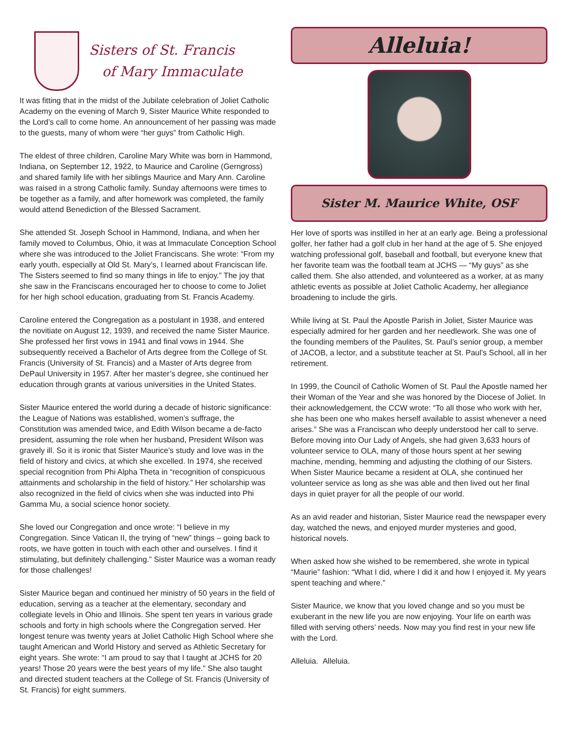Sisters of St. Francis
of Mary Immaculate
It was fitting that in the midst of the Jubilate celebration of Joliet Catholic Academy on the evening of March 9, Sister Maurice White responded to the Lord’s call to come home. An announcement of her passing was made to the guests, many of whom were “her guys” from Catholic High.
The eldest of three children, Caroline Mary White was born in Hammond, Indiana, on September 12, 1922, to Maurice and Caroline (Gerngross) and shared family life with her siblings Maurice and Mary Ann. Caroline was raised in a strong Catholic family. Sunday afternoons were times to be together as a family, and after homework was completed, the family would attend Benediction of the Blessed Sacrament.
She attended St. Joseph School in Hammond, Indiana, and when her family moved to Columbus, Ohio, it was at Immaculate Conception School where she was introduced to the Joliet Franciscans. She wrote: “From my early youth, especially at Old St. Mary’s, I learned about Franciscan life. The Sisters seemed to find so many things in life to enjoy.” The joy that she saw in the Franciscans encouraged her to choose to come to Joliet for her high school education, graduating from St. Francis Academy.
Caroline entered the Congregation as a postulant in 1938, and entered the novitiate on August 12, 1939, and received the name Sister Maurice. She professed her first vows in 1941 and final vows in 1944. She subsequently received a Bachelor of Arts degree from the College of St. Francis (University of St. Francis) and a Master of Arts degree from DePaul University in 1957. After her master’s degree, she continued her education through grants at various universities in the United States.
Sister Maurice entered the world during a decade of historic significance: the League of Nations was established, women’s suffrage, the Constitution was amended twice, and Edith Wilson became a de-facto president, assuming the role when her husband, President Wilson was gravely ill. So it is ironic that Sister Maurice’s study and love was in the field of history and civics, at which she excelled. In 1974, she received special recognition from Phi Alpha Theta in “recognition of conspicuous attainments and scholarship in the field of history.” Her scholarship was also recognized in the field of civics when she was inducted into Phi Gamma Mu, a social science honor society.
She loved our Congregation and once wrote: “I believe in my Congregation. Since Vatican II, the trying of “new” things – going back to roots, we have gotten in touch with each other and ourselves. I find it stimulating, but definitely challenging.” Sister Maurice was a woman ready for those challenges!
Sister Maurice began and continued her ministry of 50 years in the field of education, serving as a teacher at the elementary, secondary and collegiate levels in Ohio and Illinois. She spent ten years in various grade schools and forty in high schools where the Congregation served. Her longest tenure was twenty years at Joliet Catholic High School where she taught American and World History and served as Athletic Secretary for eight years. She wrote: “I am proud to say that I taught at JCHS for 20 years! Those 20 years were the best years of my life.” She also taught and directed student teachers at the College of St. Francis (University of St. Francis) for eight summers.
Alleluia!
Sister M. Maurice White, OSF
Her love of sports was instilled in her at an early age. Being a professional golfer, her father had a golf club in her hand at the age of 5. She enjoyed watching professional golf, baseball and football, but everyone knew that her favorite team was the football team at JCHS — “My guys” as she called them. She also attended, and volunteered as a worker, at as many athletic events as possible at Joliet Catholic Academy, her allegiance broadening to include the girls.
While living at St. Paul the Apostle Parish in Joliet, Sister Maurice was especially admired for her garden and her needlework. She was one of the founding members of the Paulites, St. Paul’s senior group, a member of JACOB, a lector, and a substitute teacher at St. Paul’s School, all in her retirement.
In 1999, the Council of Catholic Women of St. Paul the Apostle named her their Woman of the Year and she was honored by the Diocese of Joliet. In their acknowledgement, the CCW wrote: “To all those who work with her, she has been one who makes herself available to assist whenever a need arises.” She was a Franciscan who deeply understood her call to serve. Before moving into Our Lady of Angels, she had given 3,633 hours of volunteer service to OLA, many of those hours spent at her sewing machine, mending, hemming and adjusting the clothing of our Sisters. When Sister Maurice became a resident at OLA, she continued her volunteer service as long as she was able and then lived out her final days in quiet prayer for all the people of our world.
As an avid reader and historian, Sister Maurice read the newspaper every day, watched the news, and enjoyed murder mysteries and good, historical novels.
When asked how she wished to be remembered, she wrote in typical “Maurie” fashion: “What I did, where I did it and how I enjoyed it. My years spent teaching and where.”
Sister Maurice, we know that you loved change and so you must be exuberant in the new life you are now enjoying. Your life on earth was filled with serving others’ needs. Now may you find rest in your new life with the Lord.
Alleluia. Alleluia.